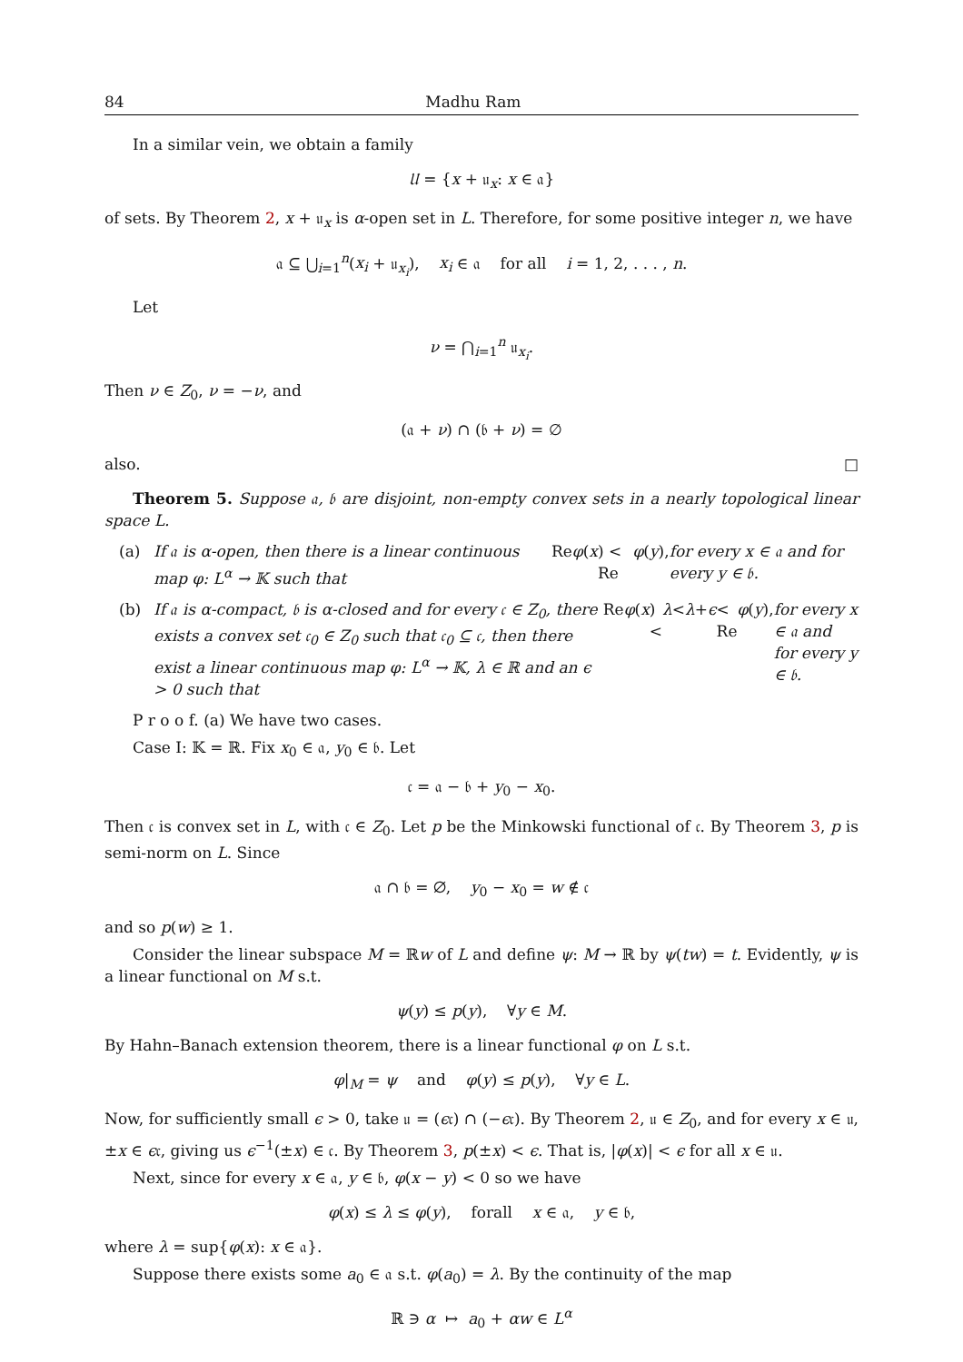84 Madhu Ram
In a similar vein, we obtain a family
𝔘 = {x + 𝔲<sub>x</sub>: x ∈ 𝔞}
of sets. By Theorem 2, x + 𝔲<sub>x</sub> is α-open set in L. Therefore, for some positive integer n, we have
𝔞 ⊆ ⋃<sub>i=1</sub><sup>n</sup>(x<sub>i</sub> + 𝔲<sub>x<sub>i</sub></sub>), x<sub>i</sub> ∈ 𝔞 for all i = 1, 2, . . . , n.
Let
ν = ⋂<sub>i=1</sub><sup>n</sup> 𝔲<sub>x<sub>i</sub></sub>.
Then ν ∈ Z<sub>0</sub>, ν = −ν, and
(𝔞 + ν) ∩ (𝔟 + ν) = ∅
also. □
Theorem 5. Suppose 𝔞, 𝔟 are disjoint, non-empty convex sets in a nearly topological linear space L.
(a) If 𝔞 is α-open, then there is a linear continuous map φ: L<sup>α</sup> → 𝕂 such that Re φ (x) < Re φ (y), for every x ∈ 𝔞 and for every y ∈ 𝔟.
(b) If 𝔞 is α-compact, 𝔟 is α-closed and for every 𝔠 ∈ Z<sub>0</sub>, there exists a convex set 𝔠<sub>0</sub> ∈ Z<sub>0</sub> such that 𝔠<sub>0</sub> ⊆ 𝔠, then there exist a linear continuous map φ: L<sup>α</sup> → 𝕂, λ ∈ ℝ and an ϵ > 0 such that Re φ (x) < λ < λ + ϵ < Re φ (y), for every x ∈ 𝔞 and for every y ∈ 𝔟.
P r o o f. (a) We have two cases.
Case I: 𝕂 = ℝ. Fix x<sub>0</sub> ∈ 𝔞, y<sub>0</sub> ∈ 𝔟. Let
𝔠 = 𝔞 − 𝔟 + y<sub>0</sub> − x<sub>0</sub>.
Then 𝔠 is convex set in L, with 𝔠 ∈ Z<sub>0</sub>. Let p be the Minkowski functional of 𝔠. By Theorem 3, p is semi-norm on L. Since
𝔞 ∩ 𝔟 = ∅, y<sub>0</sub> − x<sub>0</sub> = w ∉ 𝔠
and so p(w) ≥ 1.
Consider the linear subspace M = ℝw of L and define ψ: M → ℝ by ψ(tw) = t. Evidently, ψ is a linear functional on M s.t.
ψ(y) ≤ p(y), ∀y ∈ M.
By Hahn–Banach extension theorem, there is a linear functional φ on L s.t.
φ|<sub>M</sub> = ψ and φ(y) ≤ p(y), ∀y ∈ L.
Now, for sufficiently small ϵ > 0, take 𝔲 = (ϵ𝔠) ∩ (−ϵ𝔠). By Theorem 2, 𝔲 ∈ Z<sub>0</sub>, and for every x ∈ 𝔲, ±x ∈ ϵ𝔠, giving us ϵ<sup>−1</sup>(±x) ∈ 𝔠. By Theorem 3, p(±x) < ϵ. That is, |φ(x)| < ϵ for all x ∈ 𝔲.
Next, since for every x ∈ 𝔞, y ∈ 𝔟, φ(x − y) < 0 so we have
φ(x) ≤ λ ≤ φ(y), forall x ∈ 𝔞, y ∈ 𝔟,
where λ = sup{φ(x): x ∈ 𝔞}.
Suppose there exists some a<sub>0</sub> ∈ 𝔞 s.t. φ(a<sub>0</sub>) = λ. By the continuity of the map
ℝ ∋ α ↦ a<sub>0</sub> + αw ∈ L<sup>α</sup>